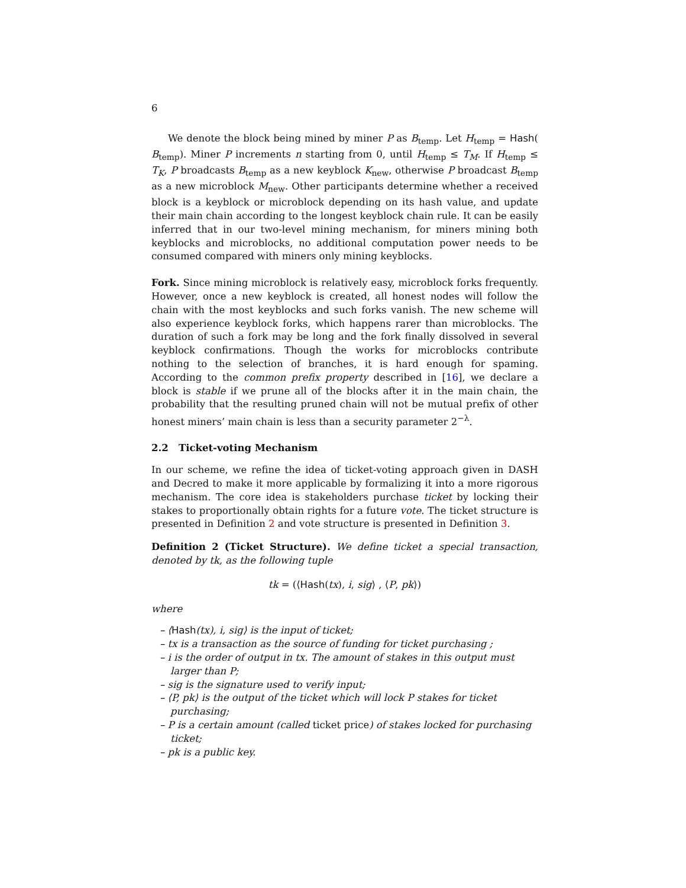6
We denote the block being mined by miner P as B<sub>temp</sub>. Let H<sub>temp</sub> = Hash( B<sub>temp</sub>). Miner P increments n starting from 0, until H<sub>temp</sub> ≤ T<sub>M</sub>. If H<sub>temp</sub> ≤ T<sub>K</sub>, P broadcasts B<sub>temp</sub> as a new keyblock K<sub>new</sub>, otherwise P broadcast B<sub>temp</sub> as a new microblock M<sub>new</sub>. Other participants determine whether a received block is a keyblock or microblock depending on its hash value, and update their main chain according to the longest keyblock chain rule. It can be easily inferred that in our two-level mining mechanism, for miners mining both keyblocks and microblocks, no additional computation power needs to be consumed compared with miners only mining keyblocks.
Fork. Since mining microblock is relatively easy, microblock forks frequently. However, once a new keyblock is created, all honest nodes will follow the chain with the most keyblocks and such forks vanish. The new scheme will also experience keyblock forks, which happens rarer than microblocks. The duration of such a fork may be long and the fork finally dissolved in several keyblock confirmations. Though the works for microblocks contribute nothing to the selection of branches, it is hard enough for spaming. According to the common prefix property described in [16], we declare a block is stable if we prune all of the blocks after it in the main chain, the probability that the resulting pruned chain will not be mutual prefix of other honest miners’ main chain is less than a security parameter 2<sup>−λ</sup>.
2.2 Ticket-voting Mechanism
In our scheme, we refine the idea of ticket-voting approach given in DASH and Decred to make it more applicable by formalizing it into a more rigorous mechanism. The core idea is stakeholders purchase ticket by locking their stakes to proportionally obtain rights for a future vote. The ticket structure is presented in Definition 2 and vote structure is presented in Definition 3.
Definition 2 (Ticket Structure). We define ticket a special transaction, denoted by tk, as the following tuple
tk = (⟨Hash(tx), i, sig⟩ , ⟨P, pk⟩)
where
– ⟨Hash(tx), i, sig⟩ is the input of ticket;
– tx is a transaction as the source of funding for ticket purchasing ;
– i is the order of output in tx. The amount of stakes in this output must larger than P;
– sig is the signature used to verify input;
– ⟨P, pk⟩ is the output of the ticket which will lock P stakes for ticket purchasing;
– P is a certain amount (called ticket price) of stakes locked for purchasing ticket;
– pk is a public key.